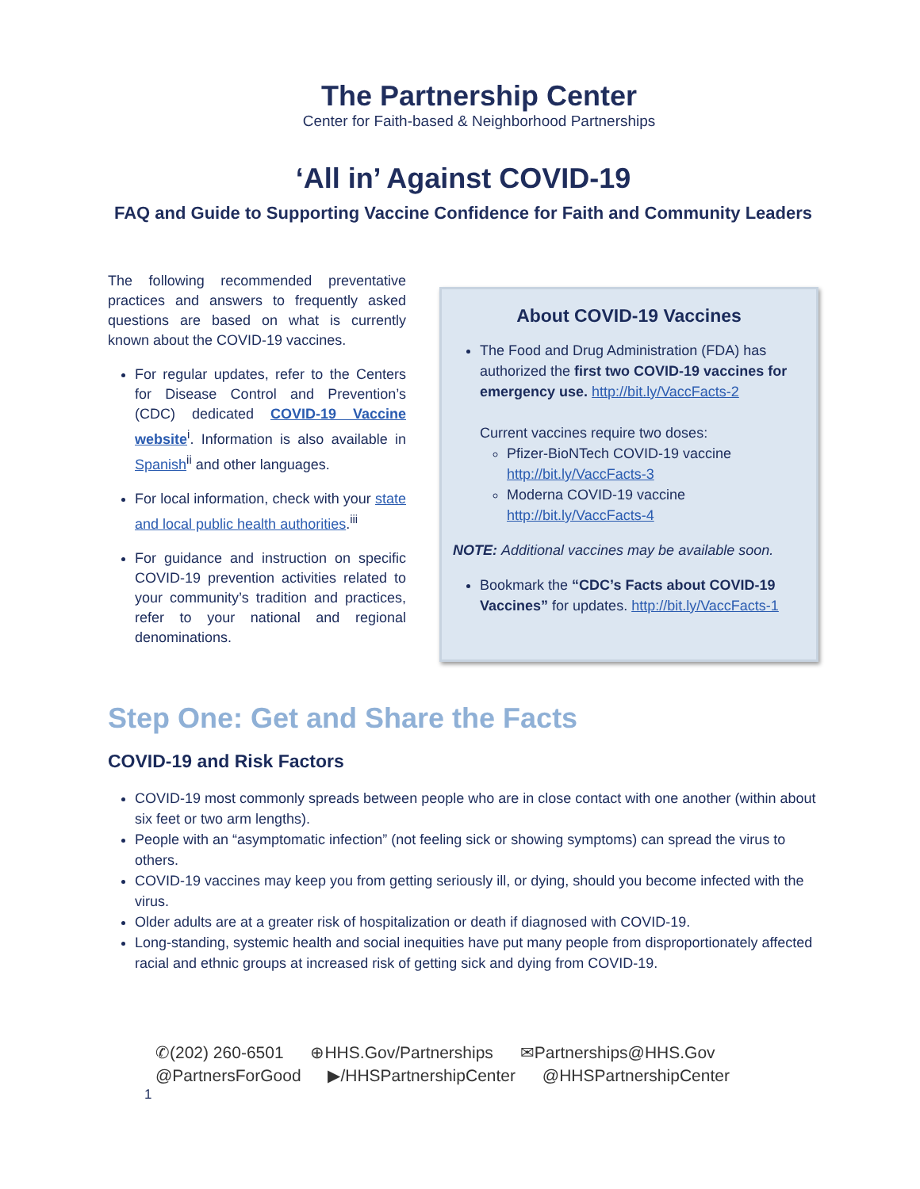The Partnership Center
Center for Faith-based & Neighborhood Partnerships
‘All in’ Against COVID-19
FAQ and Guide to Supporting Vaccine Confidence for Faith and Community Leaders
The following recommended preventative practices and answers to frequently asked questions are based on what is currently known about the COVID-19 vaccines.
For regular updates, refer to the Centers for Disease Control and Prevention’s (CDC) dedicated COVID-19 Vaccine website<sup>i</sup>. Information is also available in Spanish<sup>ii</sup> and other languages.
For local information, check with your state and local public health authorities.<sup>iii</sup>
For guidance and instruction on specific COVID-19 prevention activities related to your community’s tradition and practices, refer to your national and regional denominations.
About COVID-19 Vaccines
The Food and Drug Administration (FDA) has authorized the first two COVID-19 vaccines for emergency use. http://bit.ly/VaccFacts-2
Current vaccines require two doses:
Pfizer-BioNTech COVID-19 vaccine http://bit.ly/VaccFacts-3
Moderna COVID-19 vaccine http://bit.ly/VaccFacts-4
NOTE: Additional vaccines may be available soon.
Bookmark the “CDC’s Facts about COVID-19 Vaccines” for updates. http://bit.ly/VaccFacts-1
Step One: Get and Share the Facts
COVID-19 and Risk Factors
COVID-19 most commonly spreads between people who are in close contact with one another (within about six feet or two arm lengths).
People with an “asymptomatic infection” (not feeling sick or showing symptoms) can spread the virus to others.
COVID-19 vaccines may keep you from getting seriously ill, or dying, should you become infected with the virus.
Older adults are at a greater risk of hospitalization or death if diagnosed with COVID-19.
Long-standing, systemic health and social inequities have put many people from disproportionately affected racial and ethnic groups at increased risk of getting sick and dying from COVID-19.
✆(202) 260-6501 ⊕HHS.Gov/Partnerships ✉Partnerships@HHS.Gov
@PartnersForGood ▶/HHSPartnershipCenter @HHSPartnershipCenter
1